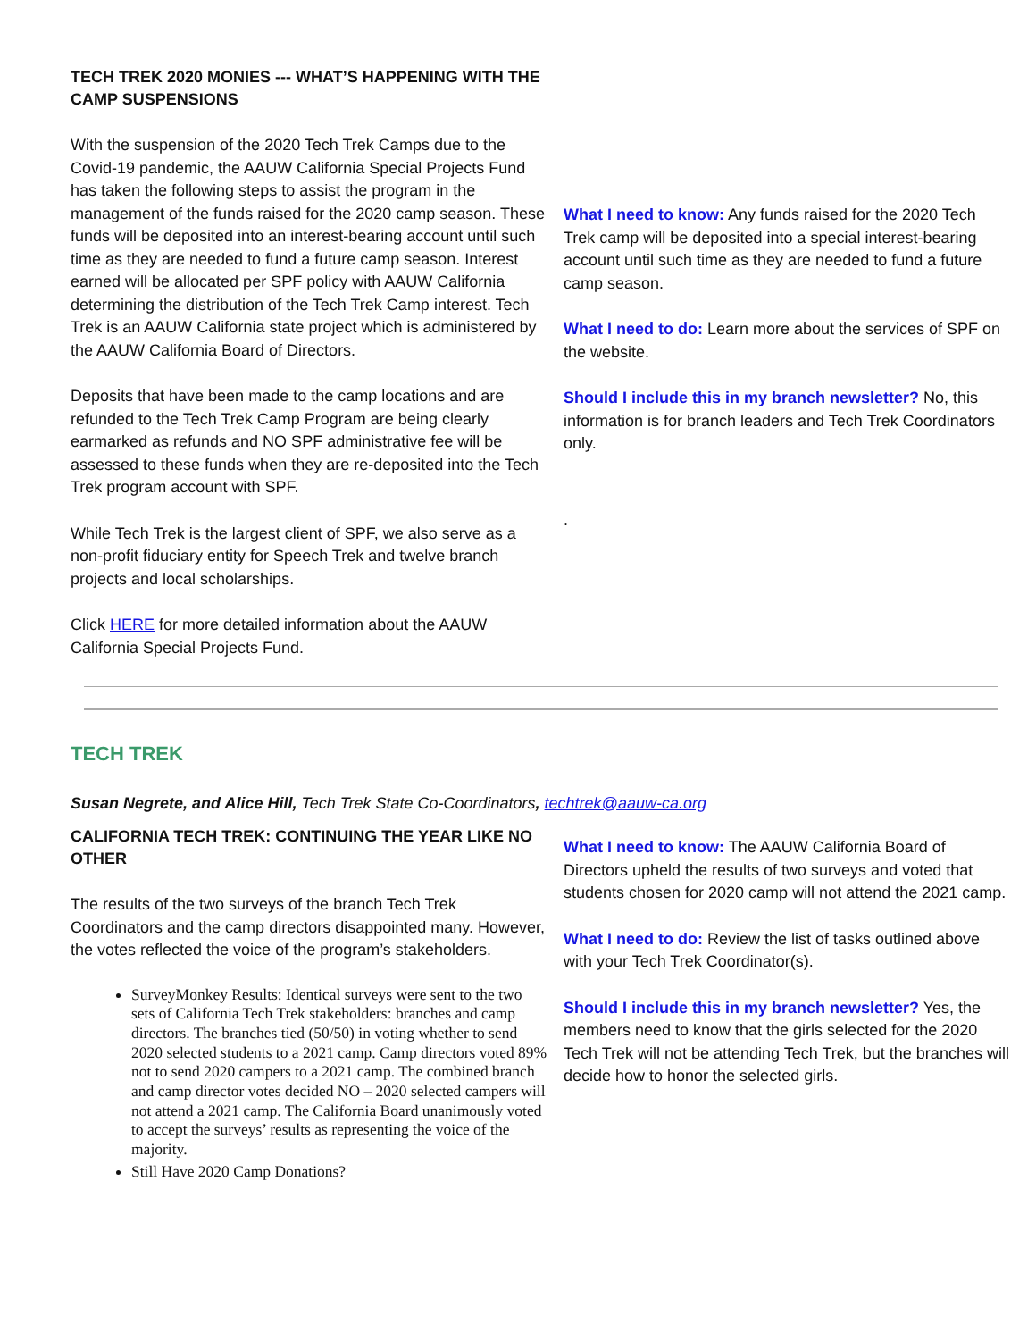TECH TREK 2020 MONIES --- WHAT’S HAPPENING WITH THE CAMP SUSPENSIONS
With the suspension of the 2020 Tech Trek Camps due to the Covid-19 pandemic, the AAUW California Special Projects Fund has taken the following steps to assist the program in the management of the funds raised for the 2020 camp season. These funds will be deposited into an interest-bearing account until such time as they are needed to fund a future camp season. Interest earned will be allocated per SPF policy with AAUW California determining the distribution of the Tech Trek Camp interest. Tech Trek is an AAUW California state project which is administered by the AAUW California Board of Directors.
Deposits that have been made to the camp locations and are refunded to the Tech Trek Camp Program are being clearly earmarked as refunds and NO SPF administrative fee will be assessed to these funds when they are re-deposited into the Tech Trek program account with SPF.
While Tech Trek is the largest client of SPF, we also serve as a non-profit fiduciary entity for Speech Trek and twelve branch projects and local scholarships.
Click HERE for more detailed information about the AAUW California Special Projects Fund.
What I need to know: Any funds raised for the 2020 Tech Trek camp will be deposited into a special interest-bearing account until such time as they are needed to fund a future camp season.
What I need to do: Learn more about the services of SPF on the website.
Should I include this in my branch newsletter? No, this information is for branch leaders and Tech Trek Coordinators only.
.
TECH TREK
Susan Negrete, and Alice Hill, Tech Trek State Co-Coordinators, techtrek@aauw-ca.org
CALIFORNIA TECH TREK: CONTINUING THE YEAR LIKE NO OTHER
The results of the two surveys of the branch Tech Trek Coordinators and the camp directors disappointed many. However, the votes reflected the voice of the program’s stakeholders.
SurveyMonkey Results: Identical surveys were sent to the two sets of California Tech Trek stakeholders: branches and camp directors. The branches tied (50/50) in voting whether to send 2020 selected students to a 2021 camp. Camp directors voted 89% not to send 2020 campers to a 2021 camp. The combined branch and camp director votes decided NO – 2020 selected campers will not attend a 2021 camp. The California Board unanimously voted to accept the surveys’ results as representing the voice of the majority.
Still Have 2020 Camp Donations?
What I need to know: The AAUW California Board of Directors upheld the results of two surveys and voted that students chosen for 2020 camp will not attend the 2021 camp.
What I need to do: Review the list of tasks outlined above with your Tech Trek Coordinator(s).
Should I include this in my branch newsletter? Yes, the members need to know that the girls selected for the 2020 Tech Trek will not be attending Tech Trek, but the branches will decide how to honor the selected girls.